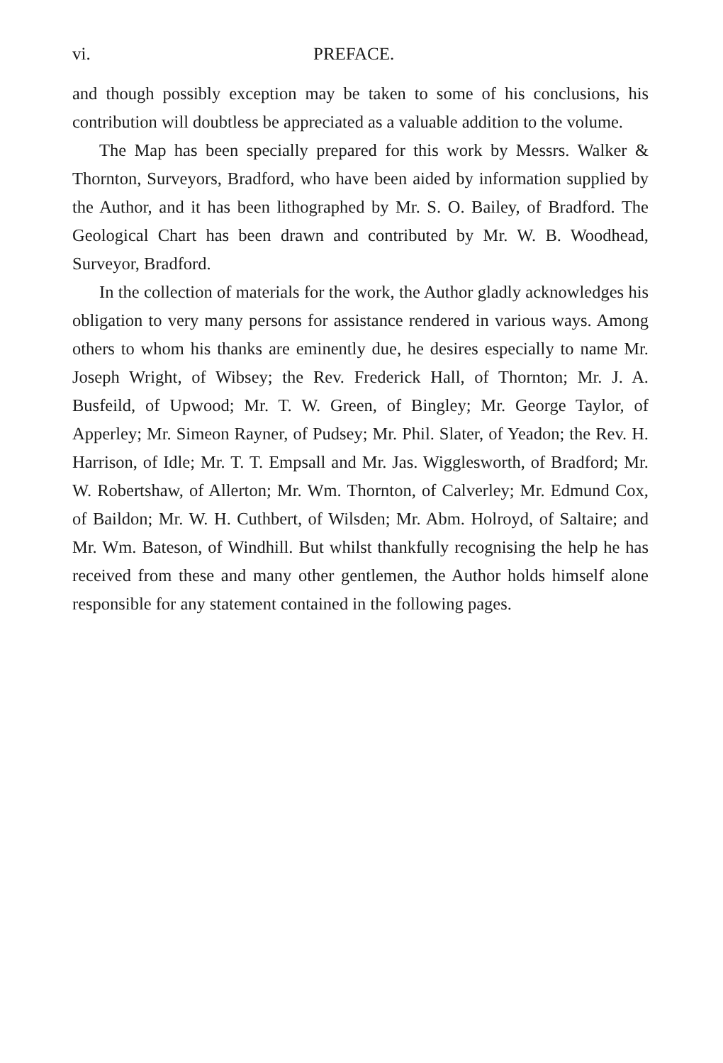vi. PREFACE.
and though possibly exception may be taken to some of his conclusions, his contribution will doubtless be appreciated as a valuable addition to the volume.
The Map has been specially prepared for this work by Messrs. Walker & Thornton, Surveyors, Bradford, who have been aided by information supplied by the Author, and it has been lithographed by Mr. S. O. Bailey, of Bradford. The Geological Chart has been drawn and contributed by Mr. W. B. Woodhead, Surveyor, Bradford.
In the collection of materials for the work, the Author gladly acknowledges his obligation to very many persons for assistance rendered in various ways. Among others to whom his thanks are eminently due, he desires especially to name Mr. Joseph Wright, of Wibsey; the Rev. Frederick Hall, of Thornton; Mr. J. A. Busfeild, of Upwood; Mr. T. W. Green, of Bingley; Mr. George Taylor, of Apperley; Mr. Simeon Rayner, of Pudsey; Mr. Phil. Slater, of Yeadon; the Rev. H. Harrison, of Idle; Mr. T. T. Empsall and Mr. Jas. Wigglesworth, of Bradford; Mr. W. Robertshaw, of Allerton; Mr. Wm. Thornton, of Calverley; Mr. Edmund Cox, of Baildon; Mr. W. H. Cuthbert, of Wilsden; Mr. Abm. Holroyd, of Saltaire; and Mr. Wm. Bateson, of Windhill. But whilst thankfully recognising the help he has received from these and many other gentlemen, the Author holds himself alone responsible for any statement contained in the following pages.